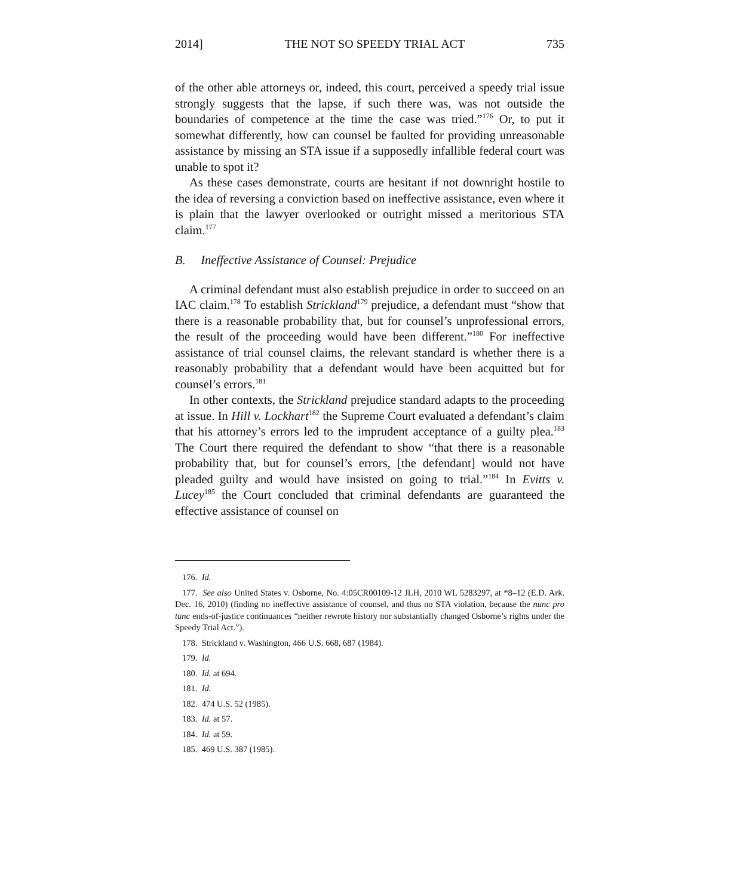2014] THE NOT SO SPEEDY TRIAL ACT 735
of the other able attorneys or, indeed, this court, perceived a speedy trial issue strongly suggests that the lapse, if such there was, was not outside the boundaries of competence at the time the case was tried.”<sup>176</sup> Or, to put it somewhat differently, how can counsel be faulted for providing unreasonable assistance by missing an STA issue if a supposedly infallible federal court was unable to spot it?
As these cases demonstrate, courts are hesitant if not downright hostile to the idea of reversing a conviction based on ineffective assistance, even where it is plain that the lawyer overlooked or outright missed a meritorious STA claim.<sup>177</sup>
B. Ineffective Assistance of Counsel: Prejudice
A criminal defendant must also establish prejudice in order to succeed on an IAC claim.<sup>178</sup> To establish Strickland<sup>179</sup> prejudice, a defendant must “show that there is a reasonable probability that, but for counsel’s unprofessional errors, the result of the proceeding would have been different.”<sup>180</sup> For ineffective assistance of trial counsel claims, the relevant standard is whether there is a reasonably probability that a defendant would have been acquitted but for counsel’s errors.<sup>181</sup>
In other contexts, the Strickland prejudice standard adapts to the proceeding at issue. In Hill v. Lockhart<sup>182</sup> the Supreme Court evaluated a defendant’s claim that his attorney’s errors led to the imprudent acceptance of a guilty plea.<sup>183</sup> The Court there required the defendant to show “that there is a reasonable probability that, but for counsel’s errors, [the defendant] would not have pleaded guilty and would have insisted on going to trial.”<sup>184</sup> In Evitts v. Lucey<sup>185</sup> the Court concluded that criminal defendants are guaranteed the effective assistance of counsel on
176. Id.
177. See also United States v. Osborne, No. 4:05CR00109-12 JLH, 2010 WL 5283297, at *8–12 (E.D. Ark. Dec. 16, 2010) (finding no ineffective assistance of counsel, and thus no STA violation, because the nunc pro tunc ends-of-justice continuances “neither rewrote history nor substantially changed Osborne’s rights under the Speedy Trial Act.”).
178. Strickland v. Washington, 466 U.S. 668, 687 (1984).
179. Id.
180. Id. at 694.
181. Id.
182. 474 U.S. 52 (1985).
183. Id. at 57.
184. Id. at 59.
185. 469 U.S. 387 (1985).